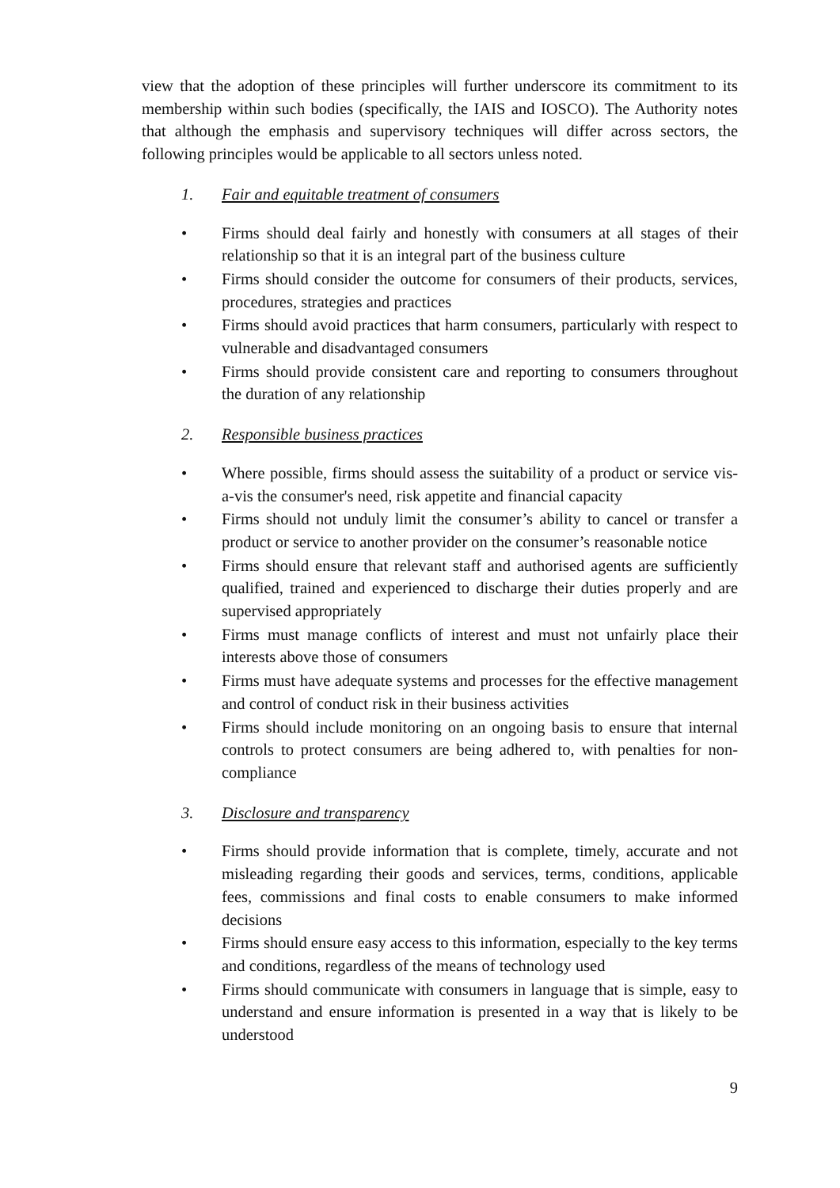view that the adoption of these principles will further underscore its commitment to its membership within such bodies (specifically, the IAIS and IOSCO). The Authority notes that although the emphasis and supervisory techniques will differ across sectors, the following principles would be applicable to all sectors unless noted.
1. Fair and equitable treatment of consumers
• Firms should deal fairly and honestly with consumers at all stages of their relationship so that it is an integral part of the business culture
• Firms should consider the outcome for consumers of their products, services, procedures, strategies and practices
• Firms should avoid practices that harm consumers, particularly with respect to vulnerable and disadvantaged consumers
• Firms should provide consistent care and reporting to consumers throughout the duration of any relationship
2. Responsible business practices
• Where possible, firms should assess the suitability of a product or service vis-a-vis the consumer's need, risk appetite and financial capacity
• Firms should not unduly limit the consumer’s ability to cancel or transfer a product or service to another provider on the consumer’s reasonable notice
• Firms should ensure that relevant staff and authorised agents are sufficiently qualified, trained and experienced to discharge their duties properly and are supervised appropriately
• Firms must manage conflicts of interest and must not unfairly place their interests above those of consumers
• Firms must have adequate systems and processes for the effective management and control of conduct risk in their business activities
• Firms should include monitoring on an ongoing basis to ensure that internal controls to protect consumers are being adhered to, with penalties for non-compliance
3. Disclosure and transparency
• Firms should provide information that is complete, timely, accurate and not misleading regarding their goods and services, terms, conditions, applicable fees, commissions and final costs to enable consumers to make informed decisions
• Firms should ensure easy access to this information, especially to the key terms and conditions, regardless of the means of technology used
• Firms should communicate with consumers in language that is simple, easy to understand and ensure information is presented in a way that is likely to be understood
9